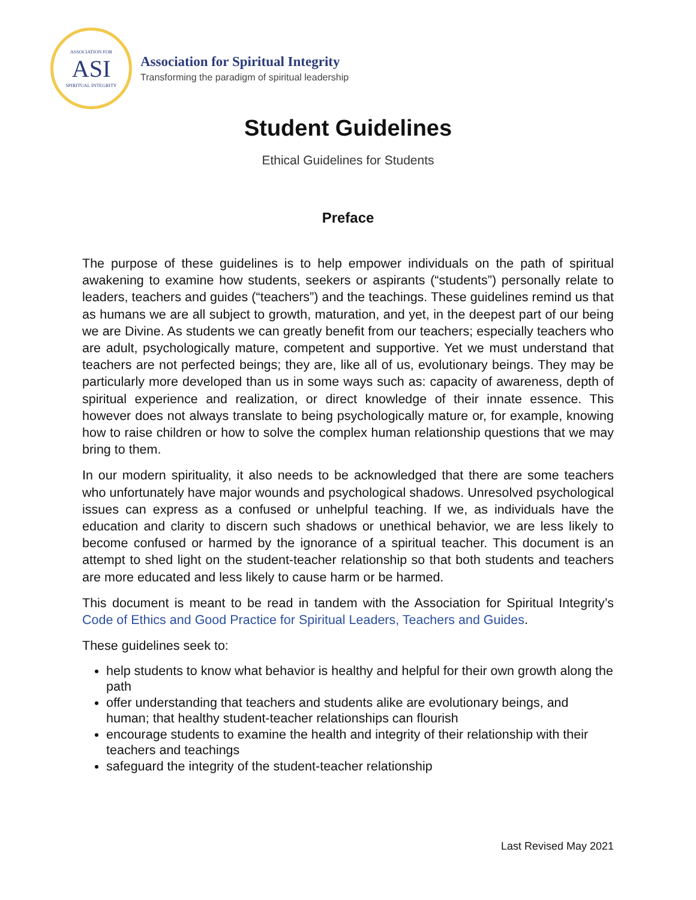ASSOCIATION FOR
ASI
SPIRITUAL INTEGRITY
Association for Spiritual Integrity
Transforming the paradigm of spiritual leadership
Student Guidelines
Ethical Guidelines for Students
Preface
The purpose of these guidelines is to help empower individuals on the path of spiritual awakening to examine how students, seekers or aspirants (“students”) personally relate to leaders, teachers and guides (“teachers”) and the teachings. These guidelines remind us that as humans we are all subject to growth, maturation, and yet, in the deepest part of our being we are Divine. As students we can greatly benefit from our teachers; especially teachers who are adult, psychologically mature, competent and supportive. Yet we must understand that teachers are not perfected beings; they are, like all of us, evolutionary beings. They may be particularly more developed than us in some ways such as: capacity of awareness, depth of spiritual experience and realization, or direct knowledge of their innate essence. This however does not always translate to being psychologically mature or, for example, knowing how to raise children or how to solve the complex human relationship questions that we may bring to them.
In our modern spirituality, it also needs to be acknowledged that there are some teachers who unfortunately have major wounds and psychological shadows. Unresolved psychological issues can express as a confused or unhelpful teaching. If we, as individuals have the education and clarity to discern such shadows or unethical behavior, we are less likely to become confused or harmed by the ignorance of a spiritual teacher. This document is an attempt to shed light on the student-teacher relationship so that both students and teachers are more educated and less likely to cause harm or be harmed.
This document is meant to be read in tandem with the Association for Spiritual Integrity’s Code of Ethics and Good Practice for Spiritual Leaders, Teachers and Guides.
These guidelines seek to:
help students to know what behavior is healthy and helpful for their own growth along the path
offer understanding that teachers and students alike are evolutionary beings, and human; that healthy student-teacher relationships can flourish
encourage students to examine the health and integrity of their relationship with their teachers and teachings
safeguard the integrity of the student-teacher relationship
Last Revised May 2021